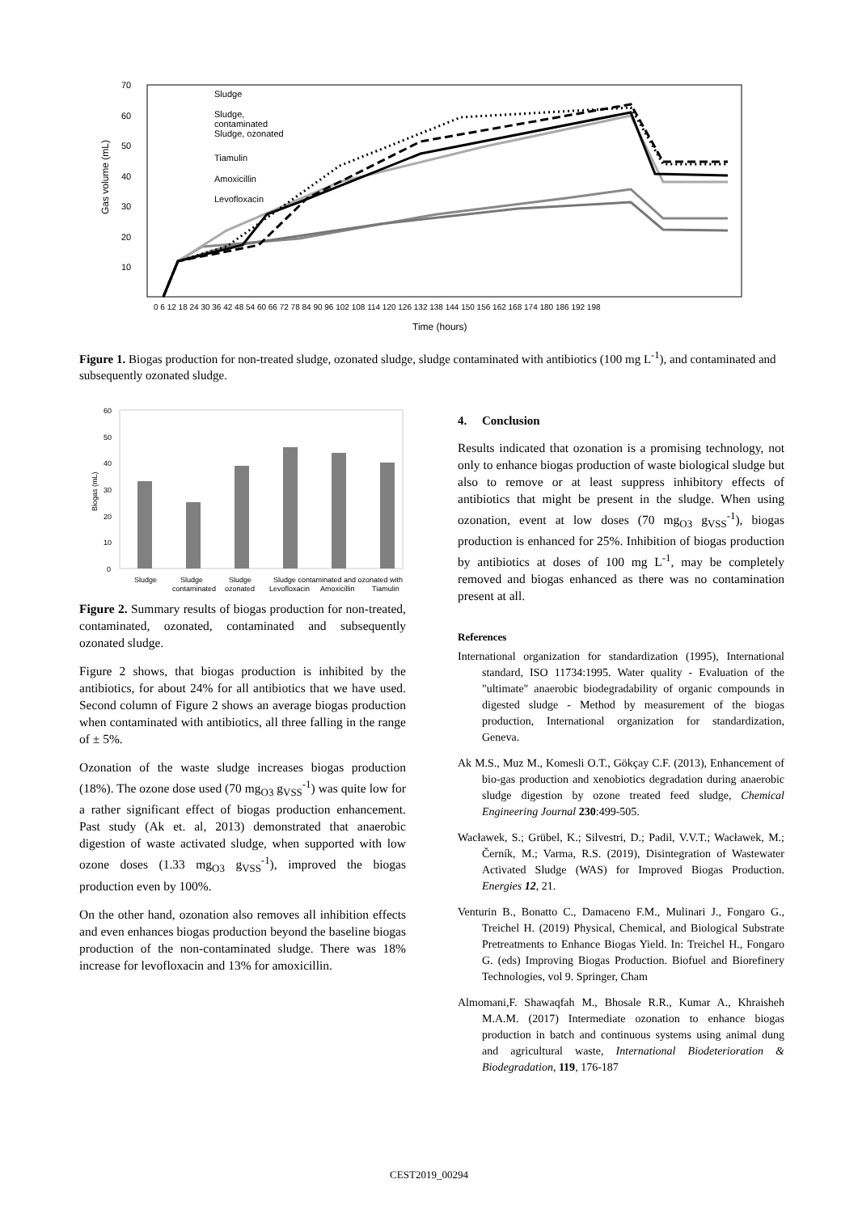70
60
50
40
30
20
10
Gas volume (mL)
Time (hours)
0 6 12 18 24 30 36 42 48 54 60 66 72 78 84 90 96 102 108 114 120 126 132 138 144 150 156 162 168 174 180 186 192 198
Sludge
Sludge,
contaminated
Sludge, ozonated
Tiamulin
Amoxicillin
Levofloxacin
Figure 1. Biogas production for non-treated sludge, ozonated sludge, sludge contaminated with antibiotics (100 mg L<sup>-1</sup>), and contaminated and subsequently ozonated sludge.
60
50
40
30
20
10
0
Biogas (mL)
Sludge
Sludge
Sludge
Sludge contaminated and ozonated with
contaminated
ozonated
Levofloxacin
Amoxicillin
Tiamulin
Figure 2. Summary results of biogas production for non-treated, contaminated, ozonated, contaminated and subsequently ozonated sludge.
Figure 2 shows, that biogas production is inhibited by the antibiotics, for about 24% for all antibiotics that we have used. Second column of Figure 2 shows an average biogas production when contaminated with antibiotics, all three falling in the range of ± 5%.
Ozonation of the waste sludge increases biogas production (18%). The ozone dose used (70 mg<sub>O3</sub> g<sub>VSS</sub><sup>-1</sup>) was quite low for a rather significant effect of biogas production enhancement. Past study (Ak et. al, 2013) demonstrated that anaerobic digestion of waste activated sludge, when supported with low ozone doses (1.33 mg<sub>O3</sub> g<sub>VSS</sub><sup>-1</sup>), improved the biogas production even by 100%.
On the other hand, ozonation also removes all inhibition effects and even enhances biogas production beyond the baseline biogas production of the non-contaminated sludge. There was 18% increase for levofloxacin and 13% for amoxicillin.
4. Conclusion
Results indicated that ozonation is a promising technology, not only to enhance biogas production of waste biological sludge but also to remove or at least suppress inhibitory effects of antibiotics that might be present in the sludge. When using ozonation, event at low doses (70 mg<sub>O3</sub> g<sub>VSS</sub><sup>-1</sup>), biogas production is enhanced for 25%. Inhibition of biogas production by antibiotics at doses of 100 mg L<sup>-1</sup>, may be completely removed and biogas enhanced as there was no contamination present at all.
References
International organization for standardization (1995), International standard, ISO 11734:1995. Water quality - Evaluation of the "ultimate" anaerobic biodegradability of organic compounds in digested sludge - Method by measurement of the biogas production, International organization for standardization, Geneva.
Ak M.S., Muz M., Komesli O.T., Gökçay C.F. (2013), Enhancement of bio-gas production and xenobiotics degradation during anaerobic sludge digestion by ozone treated feed sludge, Chemical Engineering Journal 230:499-505.
Wacławek, S.; Grübel, K.; Silvestri, D.; Padil, V.V.T.; Wacławek, M.; Černík, M.; Varma, R.S. (2019), Disintegration of Wastewater Activated Sludge (WAS) for Improved Biogas Production. Energies 12, 21.
Venturin B., Bonatto C., Damaceno F.M., Mulinari J., Fongaro G., Treichel H. (2019) Physical, Chemical, and Biological Substrate Pretreatments to Enhance Biogas Yield. In: Treichel H., Fongaro G. (eds) Improving Biogas Production. Biofuel and Biorefinery Technologies, vol 9. Springer, Cham
Almomani,F. Shawaqfah M., Bhosale R.R., Kumar A., Khraisheh M.A.M. (2017) Intermediate ozonation to enhance biogas production in batch and continuous systems using animal dung and agricultural waste, International Biodeterioration & Biodegradation, 119, 176-187
CEST2019_00294